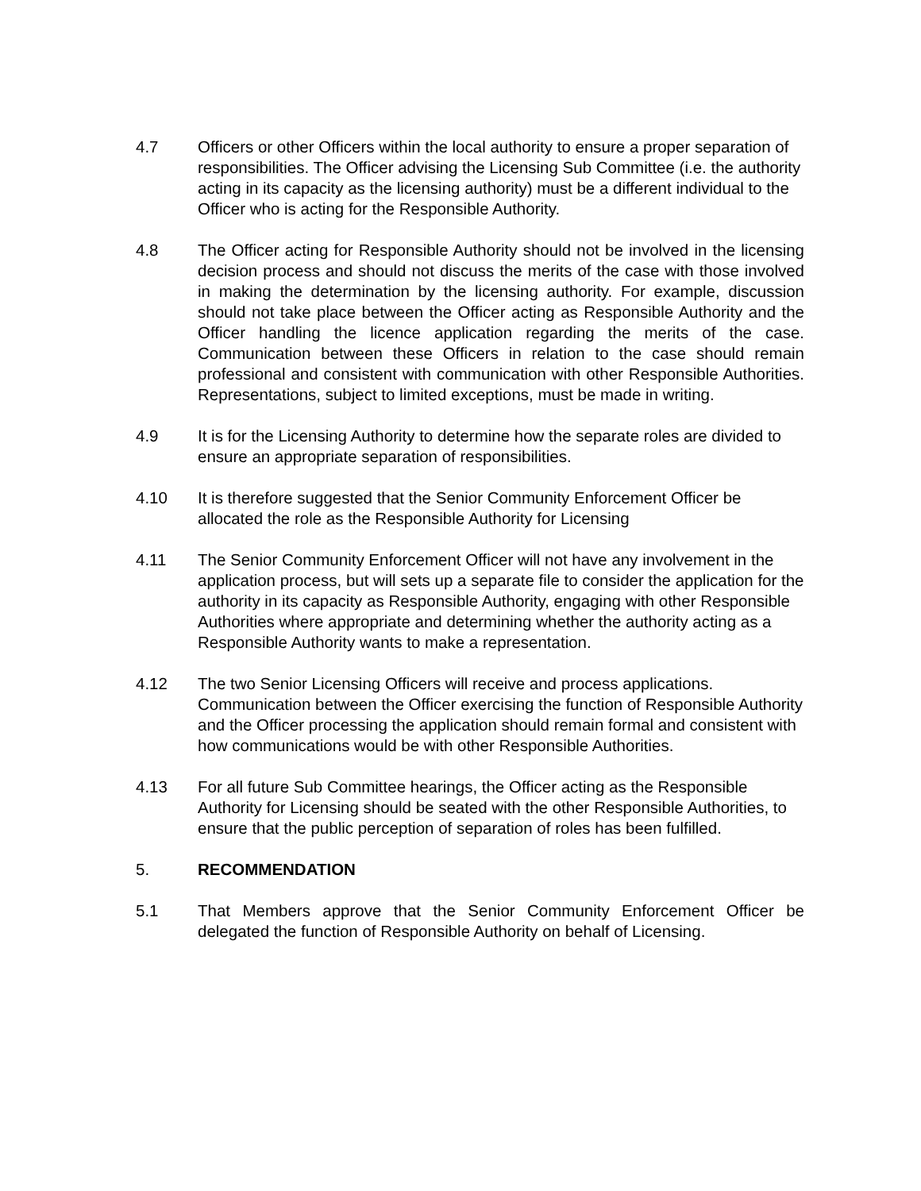4.7 Officers or other Officers within the local authority to ensure a proper separation of responsibilities. The Officer advising the Licensing Sub Committee (i.e. the authority acting in its capacity as the licensing authority) must be a different individual to the Officer who is acting for the Responsible Authority.
4.8 The Officer acting for Responsible Authority should not be involved in the licensing decision process and should not discuss the merits of the case with those involved in making the determination by the licensing authority. For example, discussion should not take place between the Officer acting as Responsible Authority and the Officer handling the licence application regarding the merits of the case. Communication between these Officers in relation to the case should remain professional and consistent with communication with other Responsible Authorities. Representations, subject to limited exceptions, must be made in writing.
4.9 It is for the Licensing Authority to determine how the separate roles are divided to ensure an appropriate separation of responsibilities.
4.10 It is therefore suggested that the Senior Community Enforcement Officer be allocated the role as the Responsible Authority for Licensing
4.11 The Senior Community Enforcement Officer will not have any involvement in the application process, but will sets up a separate file to consider the application for the authority in its capacity as Responsible Authority, engaging with other Responsible Authorities where appropriate and determining whether the authority acting as a Responsible Authority wants to make a representation.
4.12 The two Senior Licensing Officers will receive and process applications. Communication between the Officer exercising the function of Responsible Authority and the Officer processing the application should remain formal and consistent with how communications would be with other Responsible Authorities.
4.13 For all future Sub Committee hearings, the Officer acting as the Responsible Authority for Licensing should be seated with the other Responsible Authorities, to ensure that the public perception of separation of roles has been fulfilled.
5. RECOMMENDATION
5.1 That Members approve that the Senior Community Enforcement Officer be delegated the function of Responsible Authority on behalf of Licensing.